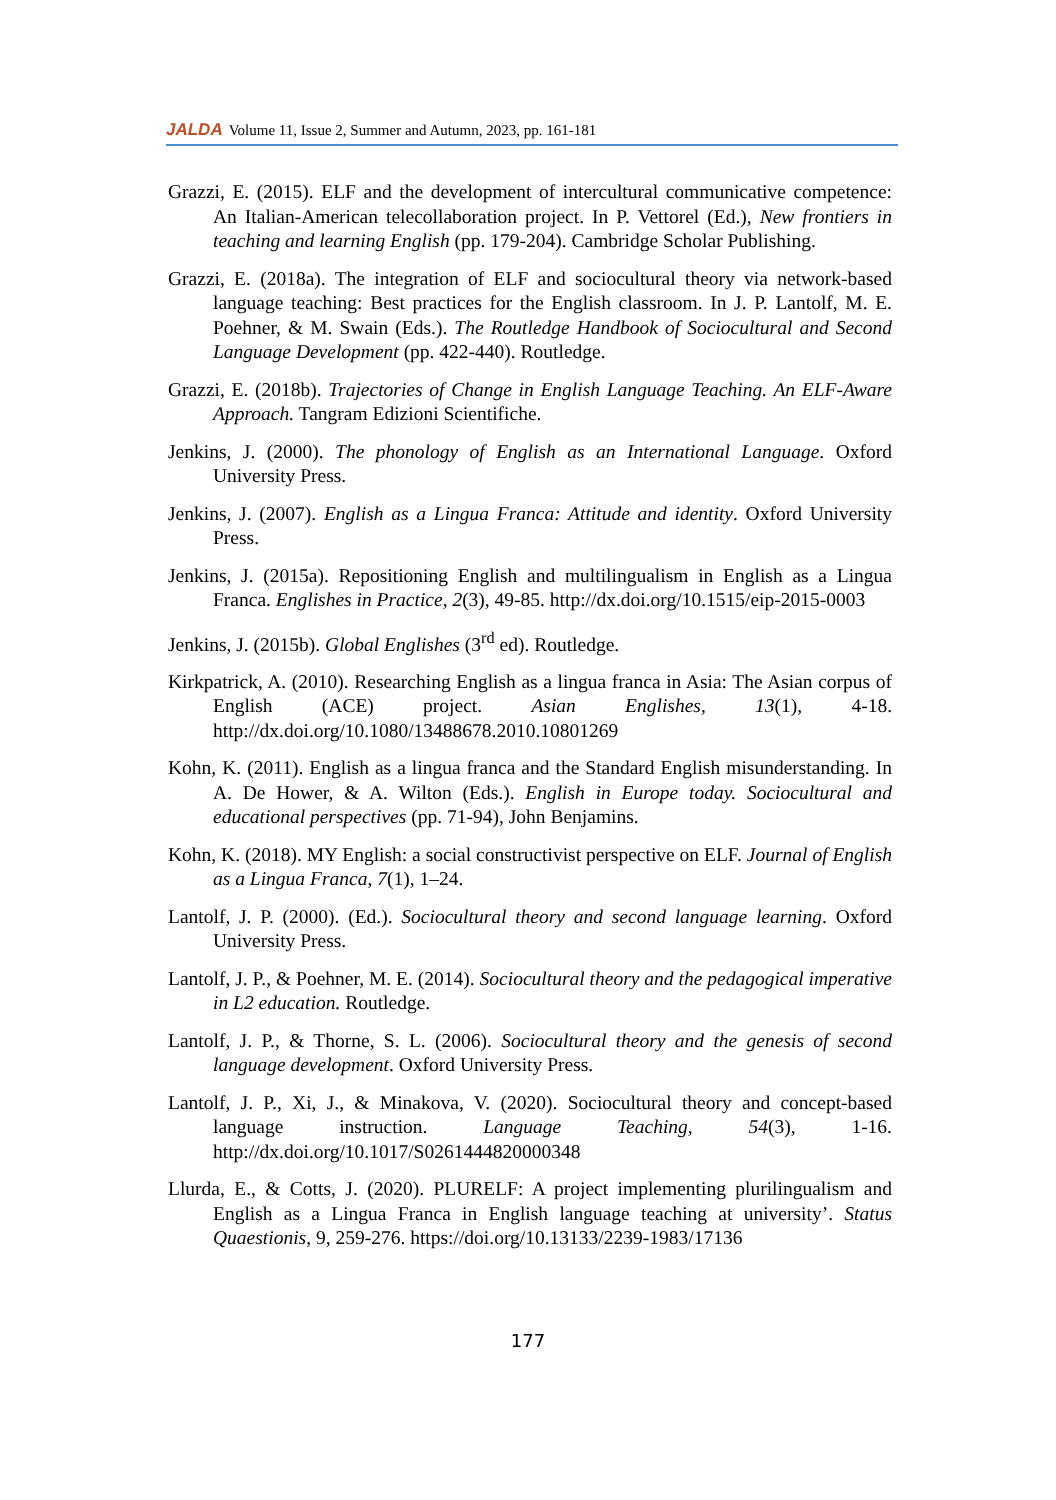JALDA Volume 11, Issue 2, Summer and Autumn, 2023, pp. 161-181
Grazzi, E. (2015). ELF and the development of intercultural communicative competence: An Italian-American telecollaboration project. In P. Vettorel (Ed.), New frontiers in teaching and learning English (pp. 179-204). Cambridge Scholar Publishing.
Grazzi, E. (2018a). The integration of ELF and sociocultural theory via network-based language teaching: Best practices for the English classroom. In J. P. Lantolf, M. E. Poehner, & M. Swain (Eds.). The Routledge Handbook of Sociocultural and Second Language Development (pp. 422-440). Routledge.
Grazzi, E. (2018b). Trajectories of Change in English Language Teaching. An ELF-Aware Approach. Tangram Edizioni Scientifiche.
Jenkins, J. (2000). The phonology of English as an International Language. Oxford University Press.
Jenkins, J. (2007). English as a Lingua Franca: Attitude and identity. Oxford University Press.
Jenkins, J. (2015a). Repositioning English and multilingualism in English as a Lingua Franca. Englishes in Practice, 2(3), 49-85. http://dx.doi.org/10.1515/eip-2015-0003
Jenkins, J. (2015b). Global Englishes (3<sup>rd</sup> ed). Routledge.
Kirkpatrick, A. (2010). Researching English as a lingua franca in Asia: The Asian corpus of English (ACE) project. Asian Englishes, 13(1), 4-18. http://dx.doi.org/10.1080/13488678.2010.10801269
Kohn, K. (2011). English as a lingua franca and the Standard English misunderstanding. In A. De Hower, & A. Wilton (Eds.). English in Europe today. Sociocultural and educational perspectives (pp. 71-94), John Benjamins.
Kohn, K. (2018). MY English: a social constructivist perspective on ELF. Journal of English as a Lingua Franca, 7(1), 1–24.
Lantolf, J. P. (2000). (Ed.). Sociocultural theory and second language learning. Oxford University Press.
Lantolf, J. P., & Poehner, M. E. (2014). Sociocultural theory and the pedagogical imperative in L2 education. Routledge.
Lantolf, J. P., & Thorne, S. L. (2006). Sociocultural theory and the genesis of second language development. Oxford University Press.
Lantolf, J. P., Xi, J., & Minakova, V. (2020). Sociocultural theory and concept-based language instruction. Language Teaching, 54(3), 1-16. http://dx.doi.org/10.1017/S0261444820000348
Llurda, E., & Cotts, J. (2020). PLURELF: A project implementing plurilingualism and English as a Lingua Franca in English language teaching at university’. Status Quaestionis, 9, 259-276. https://doi.org/10.13133/2239-1983/17136
177